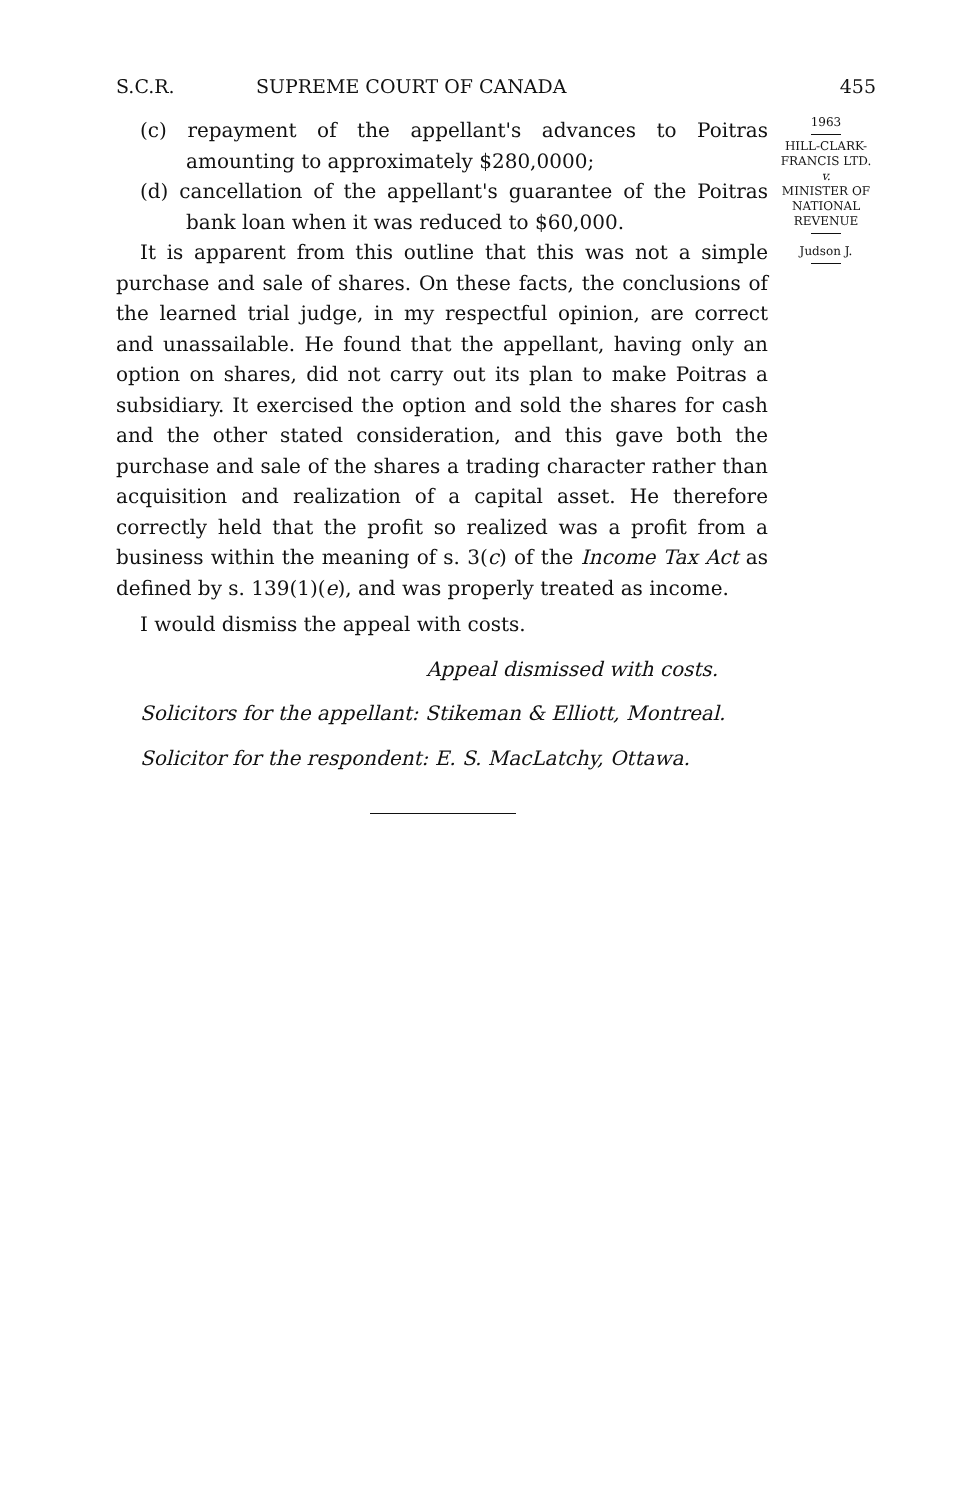S.C.R. SUPREME COURT OF CANADA 455
(c) repayment of the appellant's advances to Poitras amounting to approximately $280,0000;
(d) cancellation of the appellant's guarantee of the Poitras bank loan when it was reduced to $60,000.
It is apparent from this outline that this was not a simple purchase and sale of shares. On these facts, the conclusions of the learned trial judge, in my respectful opinion, are correct and unassailable. He found that the appellant, having only an option on shares, did not carry out its plan to make Poitras a subsidiary. It exercised the option and sold the shares for cash and the other stated consideration, and this gave both the purchase and sale of the shares a trading character rather than acquisition and realization of a capital asset. He therefore correctly held that the profit so realized was a profit from a business within the meaning of s. 3(c) of the Income Tax Act as defined by s. 139(1)(e), and was properly treated as income.
I would dismiss the appeal with costs.
Appeal dismissed with costs.
Solicitors for the appellant: Stikeman & Elliott, Montreal.
Solicitor for the respondent: E. S. MacLatchy, Ottawa.
1963
HILL-CLARK-
FRANCIS LTD.
v.
MINISTER OF
NATIONAL
REVENUE
Judson J.